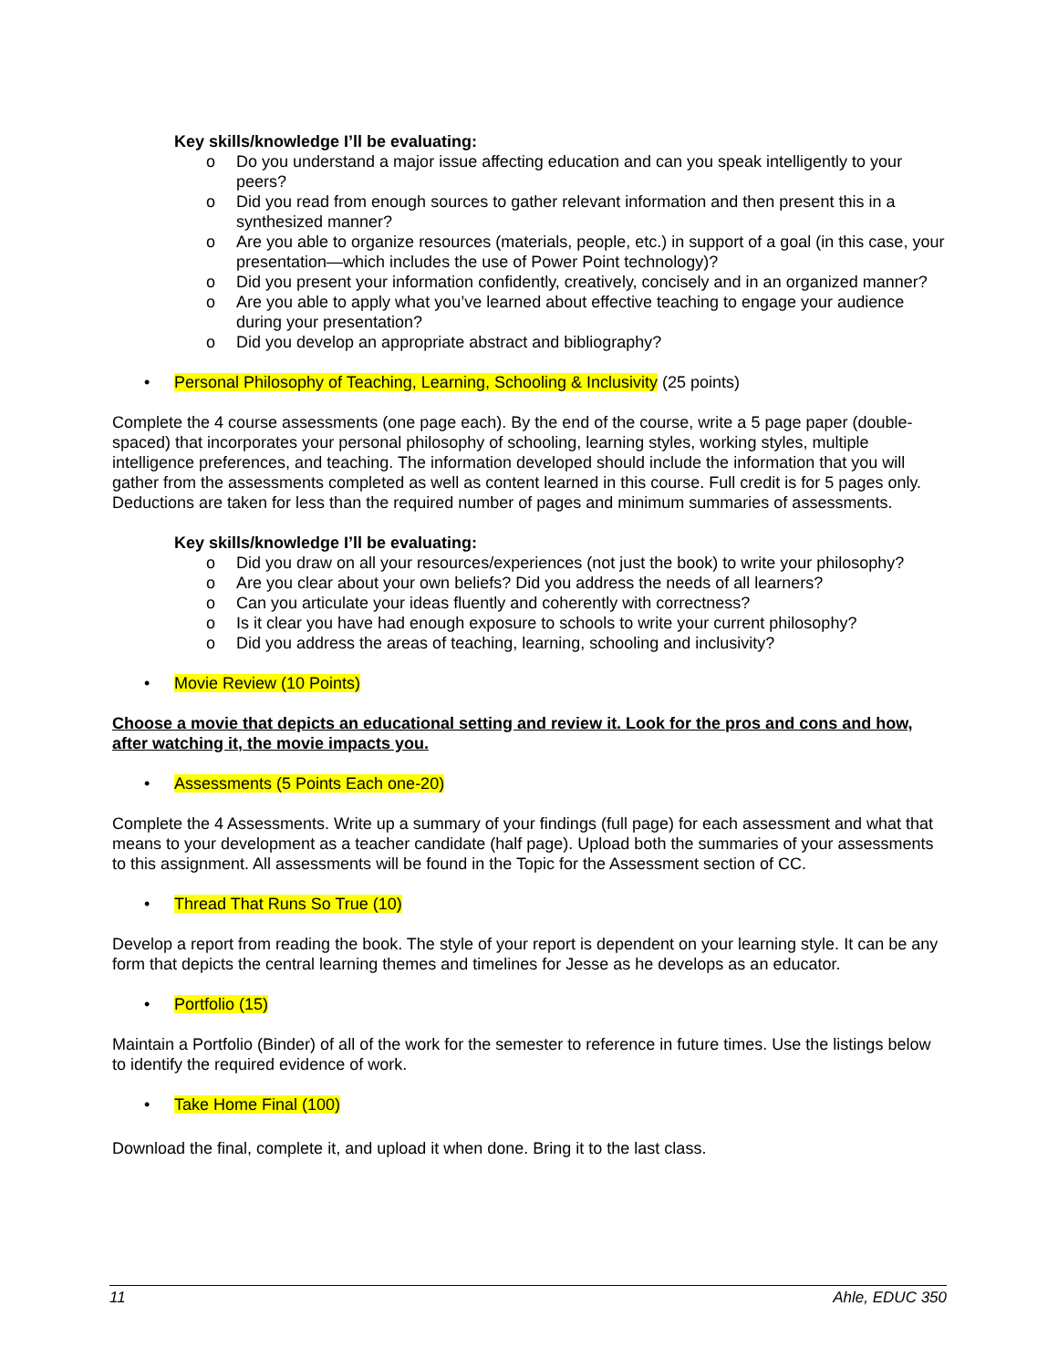Key skills/knowledge I’ll be evaluating:
o Do you understand a major issue affecting education and can you speak intelligently to your peers?
o Did you read from enough sources to gather relevant information and then present this in a synthesized manner?
o Are you able to organize resources (materials, people, etc.) in support of a goal (in this case, your presentation—which includes the use of Power Point technology)?
o Did you present your information confidently, creatively, concisely and in an organized manner?
o Are you able to apply what you’ve learned about effective teaching to engage your audience during your presentation?
o Did you develop an appropriate abstract and bibliography?
• Personal Philosophy of Teaching, Learning, Schooling & Inclusivity (25 points)
Complete the 4 course assessments (one page each). By the end of the course, write a 5 page paper (double-spaced) that incorporates your personal philosophy of schooling, learning styles, working styles, multiple intelligence preferences, and teaching. The information developed should include the information that you will gather from the assessments completed as well as content learned in this course. Full credit is for 5 pages only. Deductions are taken for less than the required number of pages and minimum summaries of assessments.
Key skills/knowledge I’ll be evaluating:
o Did you draw on all your resources/experiences (not just the book) to write your philosophy?
o Are you clear about your own beliefs? Did you address the needs of all learners?
o Can you articulate your ideas fluently and coherently with correctness?
o Is it clear you have had enough exposure to schools to write your current philosophy?
o Did you address the areas of teaching, learning, schooling and inclusivity?
• Movie Review (10 Points)
Choose a movie that depicts an educational setting and review it. Look for the pros and cons and how, after watching it, the movie impacts you.
• Assessments (5 Points Each one-20)
Complete the 4 Assessments. Write up a summary of your findings (full page) for each assessment and what that means to your development as a teacher candidate (half page). Upload both the summaries of your assessments to this assignment. All assessments will be found in the Topic for the Assessment section of CC.
• Thread That Runs So True (10)
Develop a report from reading the book. The style of your report is dependent on your learning style. It can be any form that depicts the central learning themes and timelines for Jesse as he develops as an educator.
• Portfolio (15)
Maintain a Portfolio (Binder) of all of the work for the semester to reference in future times. Use the listings below to identify the required evidence of work.
• Take Home Final (100)
Download the final, complete it, and upload it when done. Bring it to the last class.
11 Ahle, EDUC 350